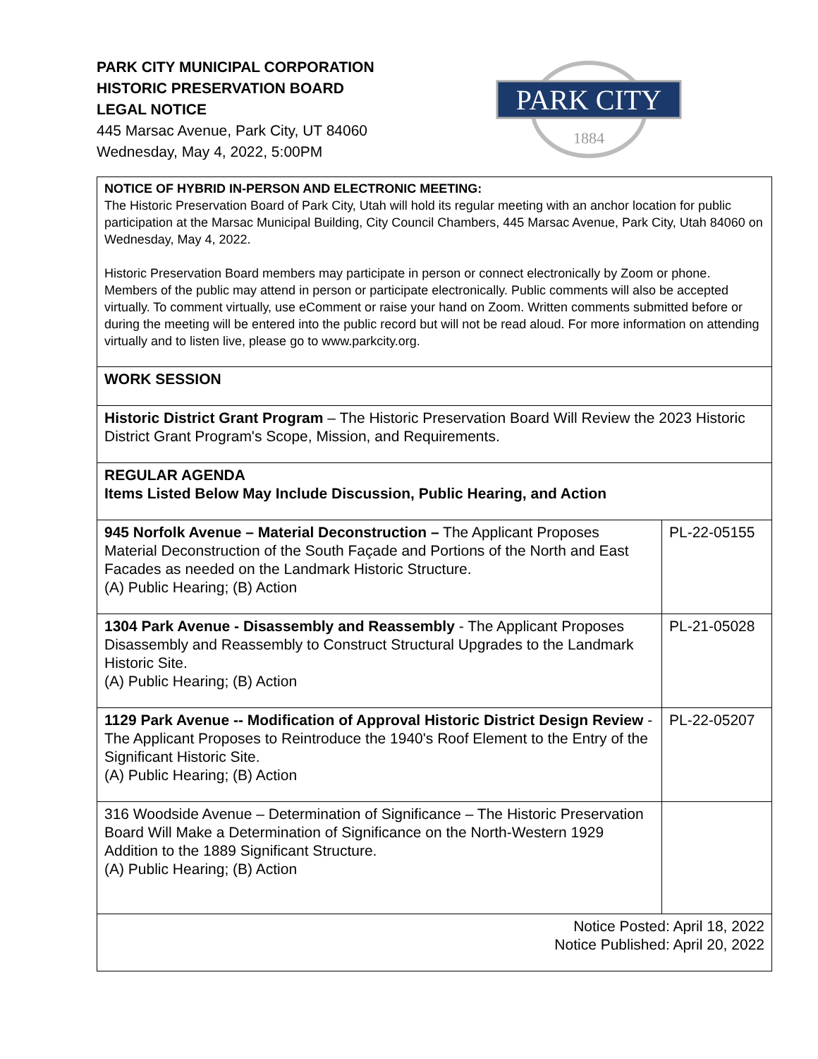PARK CITY MUNICIPAL CORPORATION
HISTORIC PRESERVATION BOARD
LEGAL NOTICE
445 Marsac Avenue, Park City, UT 84060
Wednesday, May 4, 2022, 5:00PM
PARK CITY
1884
| NOTICE OF HYBRID IN-PERSON AND ELECTRONIC MEETING: The Historic Preservation Board of Park City, Utah will hold its regular meeting with an anchor location for public participation at the Marsac Municipal Building, City Council Chambers, 445 Marsac Avenue, Park City, Utah 84060 on Wednesday, May 4, 2022. Historic Preservation Board members may participate in person or connect electronically by Zoom or phone. Members of the public may attend in person or participate electronically. Public comments will also be accepted virtually. To comment virtually, use eComment or raise your hand on Zoom. Written comments submitted before or during the meeting will be entered into the public record but will not be read aloud. For more information on attending virtually and to listen live, please go to www.parkcity.org. | |
| WORK SESSION | |
| Historic District Grant Program – The Historic Preservation Board Will Review the 2023 Historic District Grant Program's Scope, Mission, and Requirements. | |
| REGULAR AGENDA Items Listed Below May Include Discussion, Public Hearing, and Action | |
| 945 Norfolk Avenue – Material Deconstruction – The Applicant Proposes Material Deconstruction of the South Façade and Portions of the North and East Facades as needed on the Landmark Historic Structure. (A) Public Hearing; (B) Action | PL-22-05155 |
| 1304 Park Avenue - Disassembly and Reassembly - The Applicant Proposes Disassembly and Reassembly to Construct Structural Upgrades to the Landmark Historic Site. (A) Public Hearing; (B) Action | PL-21-05028 |
| 1129 Park Avenue -- Modification of Approval Historic District Design Review - The Applicant Proposes to Reintroduce the 1940's Roof Element to the Entry of the Significant Historic Site. (A) Public Hearing; (B) Action | PL-22-05207 |
| 316 Woodside Avenue – Determination of Significance – The Historic Preservation Board Will Make a Determination of Significance on the North-Western 1929 Addition to the 1889 Significant Structure. (A) Public Hearing; (B) Action | |
| Notice Posted: April 18, 2022 Notice Published: April 20, 2022 | |